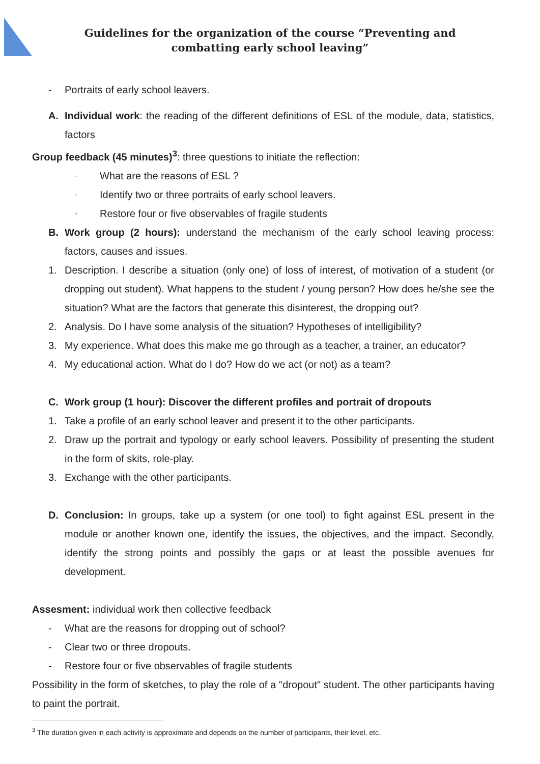Guidelines for the organization of the course “Preventing and combatting early school leaving”
- Portraits of early school leavers.
A. Individual work: the reading of the different definitions of ESL of the module, data, statistics, factors
Group feedback (45 minutes)<sup>3</sup>: three questions to initiate the reflection:
- What are the reasons of ESL ?
- Identify two or three portraits of early school leavers.
- Restore four or five observables of fragile students
B. Work group (2 hours): understand the mechanism of the early school leaving process: factors, causes and issues.
1. Description. I describe a situation (only one) of loss of interest, of motivation of a student (or dropping out student). What happens to the student / young person? How does he/she see the situation? What are the factors that generate this disinterest, the dropping out?
2. Analysis. Do I have some analysis of the situation? Hypotheses of intelligibility?
3. My experience. What does this make me go through as a teacher, a trainer, an educator?
4. My educational action. What do I do? How do we act (or not) as a team?
C. Work group (1 hour): Discover the different profiles and portrait of dropouts
1. Take a profile of an early school leaver and present it to the other participants.
2. Draw up the portrait and typology or early school leavers. Possibility of presenting the student in the form of skits, role-play.
3. Exchange with the other participants.
D. Conclusion: In groups, take up a system (or one tool) to fight against ESL present in the module or another known one, identify the issues, the objectives, and the impact. Secondly, identify the strong points and possibly the gaps or at least the possible avenues for development.
Assesment: individual work then collective feedback
- What are the reasons for dropping out of school?
- Clear two or three dropouts.
- Restore four or five observables of fragile students
Possibility in the form of sketches, to play the role of a "dropout" student. The other participants having to paint the portrait.
<sup>3</sup> The duration given in each activity is approximate and depends on the number of participants, their level, etc.